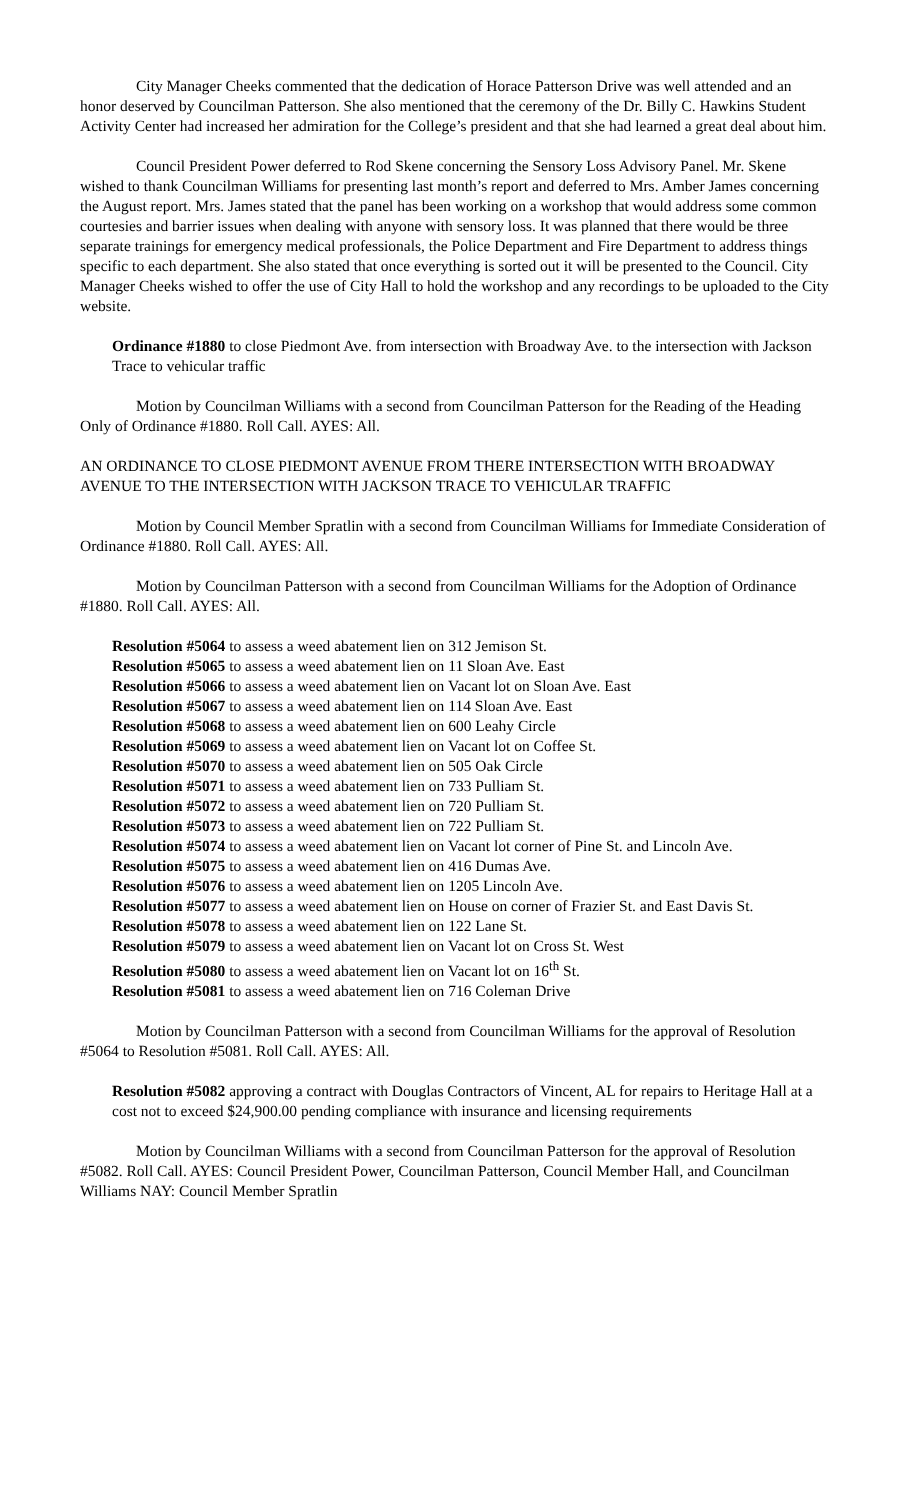City Manager Cheeks commented that the dedication of Horace Patterson Drive was well attended and an honor deserved by Councilman Patterson. She also mentioned that the ceremony of the Dr. Billy C. Hawkins Student Activity Center had increased her admiration for the College’s president and that she had learned a great deal about him.
Council President Power deferred to Rod Skene concerning the Sensory Loss Advisory Panel. Mr. Skene wished to thank Councilman Williams for presenting last month’s report and deferred to Mrs. Amber James concerning the August report. Mrs. James stated that the panel has been working on a workshop that would address some common courtesies and barrier issues when dealing with anyone with sensory loss. It was planned that there would be three separate trainings for emergency medical professionals, the Police Department and Fire Department to address things specific to each department. She also stated that once everything is sorted out it will be presented to the Council. City Manager Cheeks wished to offer the use of City Hall to hold the workshop and any recordings to be uploaded to the City website.
Ordinance #1880 to close Piedmont Ave. from intersection with Broadway Ave. to the intersection with Jackson Trace to vehicular traffic
Motion by Councilman Williams with a second from Councilman Patterson for the Reading of the Heading Only of Ordinance #1880. Roll Call. AYES: All.
AN ORDINANCE TO CLOSE PIEDMONT AVENUE FROM THERE INTERSECTION WITH BROADWAY AVENUE TO THE INTERSECTION WITH JACKSON TRACE TO VEHICULAR TRAFFIC
Motion by Council Member Spratlin with a second from Councilman Williams for Immediate Consideration of Ordinance #1880. Roll Call. AYES: All.
Motion by Councilman Patterson with a second from Councilman Williams for the Adoption of Ordinance #1880. Roll Call. AYES: All.
Resolution #5064 to assess a weed abatement lien on 312 Jemison St.
Resolution #5065 to assess a weed abatement lien on 11 Sloan Ave. East
Resolution #5066 to assess a weed abatement lien on Vacant lot on Sloan Ave. East
Resolution #5067 to assess a weed abatement lien on 114 Sloan Ave. East
Resolution #5068 to assess a weed abatement lien on 600 Leahy Circle
Resolution #5069 to assess a weed abatement lien on Vacant lot on Coffee St.
Resolution #5070 to assess a weed abatement lien on 505 Oak Circle
Resolution #5071 to assess a weed abatement lien on 733 Pulliam St.
Resolution #5072 to assess a weed abatement lien on 720 Pulliam St.
Resolution #5073 to assess a weed abatement lien on 722 Pulliam St.
Resolution #5074 to assess a weed abatement lien on Vacant lot corner of Pine St. and Lincoln Ave.
Resolution #5075 to assess a weed abatement lien on 416 Dumas Ave.
Resolution #5076 to assess a weed abatement lien on 1205 Lincoln Ave.
Resolution #5077 to assess a weed abatement lien on House on corner of Frazier St. and East Davis St.
Resolution #5078 to assess a weed abatement lien on 122 Lane St.
Resolution #5079 to assess a weed abatement lien on Vacant lot on Cross St. West
Resolution #5080 to assess a weed abatement lien on Vacant lot on 16<sup>th</sup> St.
Resolution #5081 to assess a weed abatement lien on 716 Coleman Drive
Motion by Councilman Patterson with a second from Councilman Williams for the approval of Resolution #5064 to Resolution #5081. Roll Call. AYES: All.
Resolution #5082 approving a contract with Douglas Contractors of Vincent, AL for repairs to Heritage Hall at a cost not to exceed $24,900.00 pending compliance with insurance and licensing requirements
Motion by Councilman Williams with a second from Councilman Patterson for the approval of Resolution #5082. Roll Call. AYES: Council President Power, Councilman Patterson, Council Member Hall, and Councilman Williams NAY: Council Member Spratlin